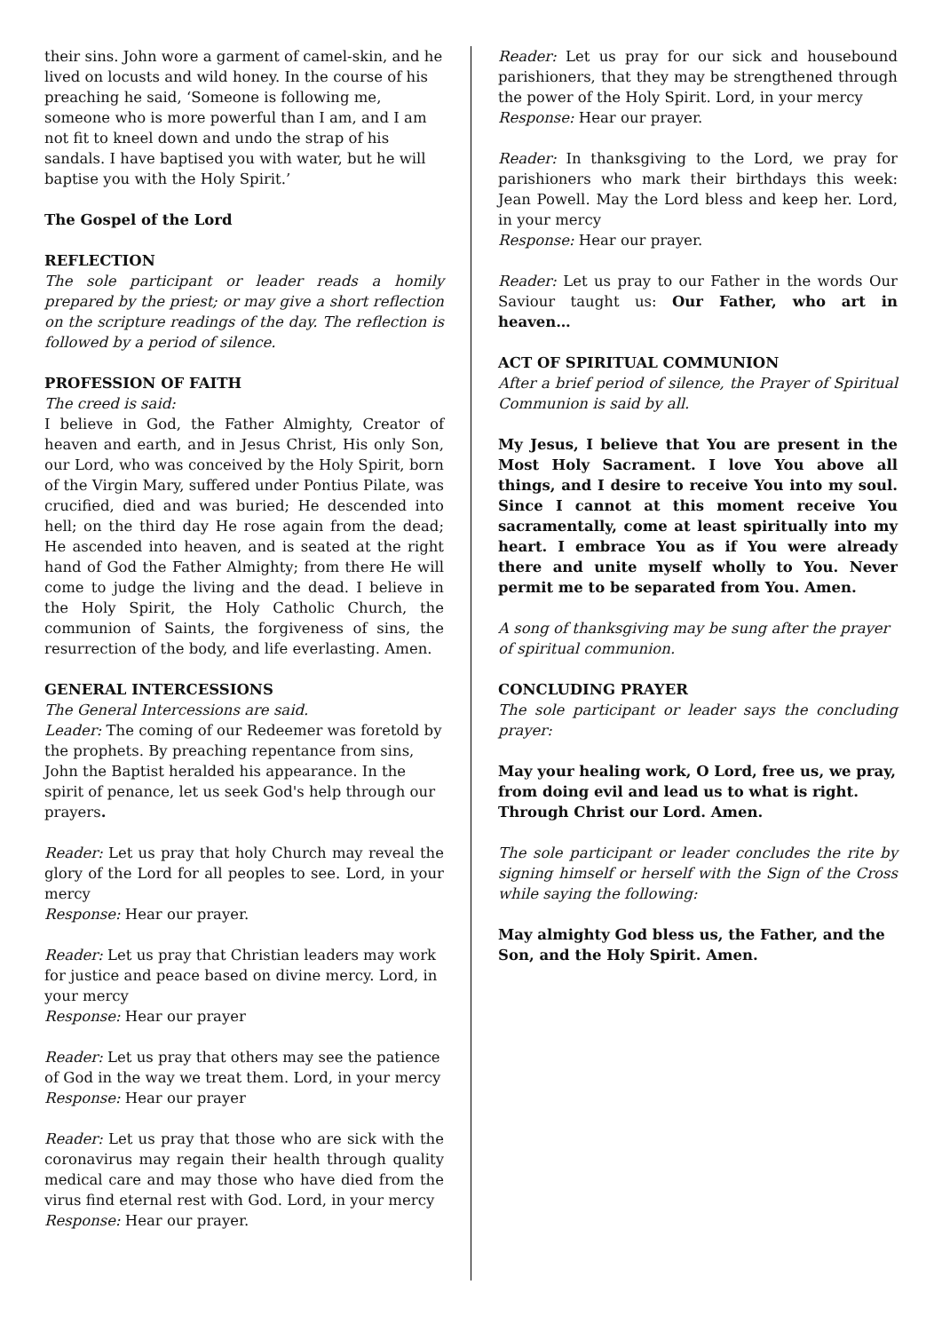their sins. John wore a garment of camel-skin, and he lived on locusts and wild honey. In the course of his preaching he said, ‘Someone is following me, someone who is more powerful than I am, and I am not fit to kneel down and undo the strap of his sandals. I have baptised you with water, but he will baptise you with the Holy Spirit.’
The Gospel of the Lord
REFLECTION
The sole participant or leader reads a homily prepared by the priest; or may give a short reflection on the scripture readings of the day. The reflection is followed by a period of silence.
PROFESSION OF FAITH
The creed is said:
I believe in God, the Father Almighty, Creator of heaven and earth, and in Jesus Christ, His only Son, our Lord, who was conceived by the Holy Spirit, born of the Virgin Mary, suffered under Pontius Pilate, was crucified, died and was buried; He descended into hell; on the third day He rose again from the dead; He ascended into heaven, and is seated at the right hand of God the Father Almighty; from there He will come to judge the living and the dead. I believe in the Holy Spirit, the Holy Catholic Church, the communion of Saints, the forgiveness of sins, the resurrection of the body, and life everlasting. Amen.
GENERAL INTERCESSIONS
The General Intercessions are said.
Leader: The coming of our Redeemer was foretold by the prophets. By preaching repentance from sins, John the Baptist heralded his appearance. In the spirit of penance, let us seek God's help through our prayers.
Reader: Let us pray that holy Church may reveal the glory of the Lord for all peoples to see. Lord, in your mercy
Response: Hear our prayer.
Reader: Let us pray that Christian leaders may work for justice and peace based on divine mercy. Lord, in your mercy
Response: Hear our prayer
Reader: Let us pray that others may see the patience of God in the way we treat them. Lord, in your mercy
Response: Hear our prayer
Reader: Let us pray that those who are sick with the coronavirus may regain their health through quality medical care and may those who have died from the virus find eternal rest with God. Lord, in your mercy
Response: Hear our prayer.
Reader: Let us pray for our sick and housebound parishioners, that they may be strengthened through the power of the Holy Spirit. Lord, in your mercy
Response: Hear our prayer.
Reader: In thanksgiving to the Lord, we pray for parishioners who mark their birthdays this week: Jean Powell. May the Lord bless and keep her. Lord, in your mercy
Response: Hear our prayer.
Reader: Let us pray to our Father in the words Our Saviour taught us: Our Father, who art in heaven…
ACT OF SPIRITUAL COMMUNION
After a brief period of silence, the Prayer of Spiritual Communion is said by all.
My Jesus, I believe that You are present in the Most Holy Sacrament. I love You above all things, and I desire to receive You into my soul. Since I cannot at this moment receive You sacramentally, come at least spiritually into my heart. I embrace You as if You were already there and unite myself wholly to You. Never permit me to be separated from You. Amen.
A song of thanksgiving may be sung after the prayer of spiritual communion.
CONCLUDING PRAYER
The sole participant or leader says the concluding prayer:
May your healing work, O Lord, free us, we pray, from doing evil and lead us to what is right. Through Christ our Lord. Amen.
The sole participant or leader concludes the rite by signing himself or herself with the Sign of the Cross while saying the following:
May almighty God bless us, the Father, and the Son, and the Holy Spirit. Amen.